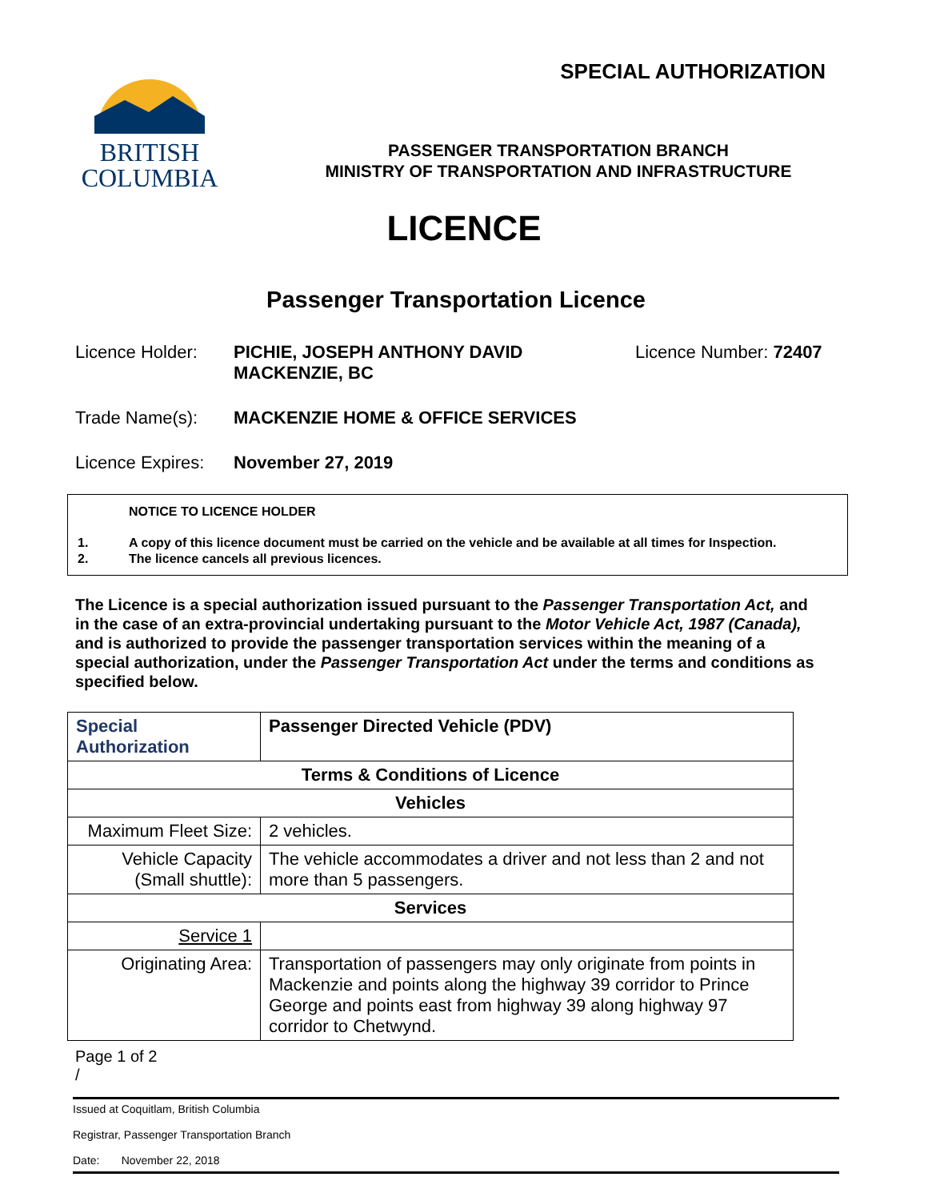BRITISH
COLUMBIA
SPECIAL AUTHORIZATION
PASSENGER TRANSPORTATION BRANCH
MINISTRY OF TRANSPORTATION AND INFRASTRUCTURE
LICENCE
Passenger Transportation Licence
Licence Holder: PICHIE, JOSEPH ANTHONY DAVID
MACKENZIE, BC
Licence Number: 72407
Trade Name(s): MACKENZIE HOME & OFFICE SERVICES
Licence Expires:
November 27, 2019
NOTICE TO LICENCE HOLDER
1. A copy of this licence document must be carried on the vehicle and be available at all times for Inspection.
2. The licence cancels all previous licences.
The Licence is a special authorization issued pursuant to the Passenger Transportation Act, and in the case of an extra-provincial undertaking pursuant to the Motor Vehicle Act, 1987 (Canada), and is authorized to provide the passenger transportation services within the meaning of a special authorization, under the Passenger Transportation Act under the terms and conditions as specified below.
| Special Authorization | Passenger Directed Vehicle (PDV) |
| Terms & Conditions of Licence | |
| Vehicles | |
| Maximum Fleet Size: | 2 vehicles. |
| Vehicle Capacity (Small shuttle): | The vehicle accommodates a driver and not less than 2 and not more than 5 passengers. |
| Services | |
| Service 1 | |
| Originating Area: | Transportation of passengers may only originate from points in Mackenzie and points along the highway 39 corridor to Prince George and points east from highway 39 along highway 97 corridor to Chetwynd. |
Page 1 of 2
/
Issued at Coquitlam, British Columbia
Registrar, Passenger Transportation Branch
Date: November 22, 2018